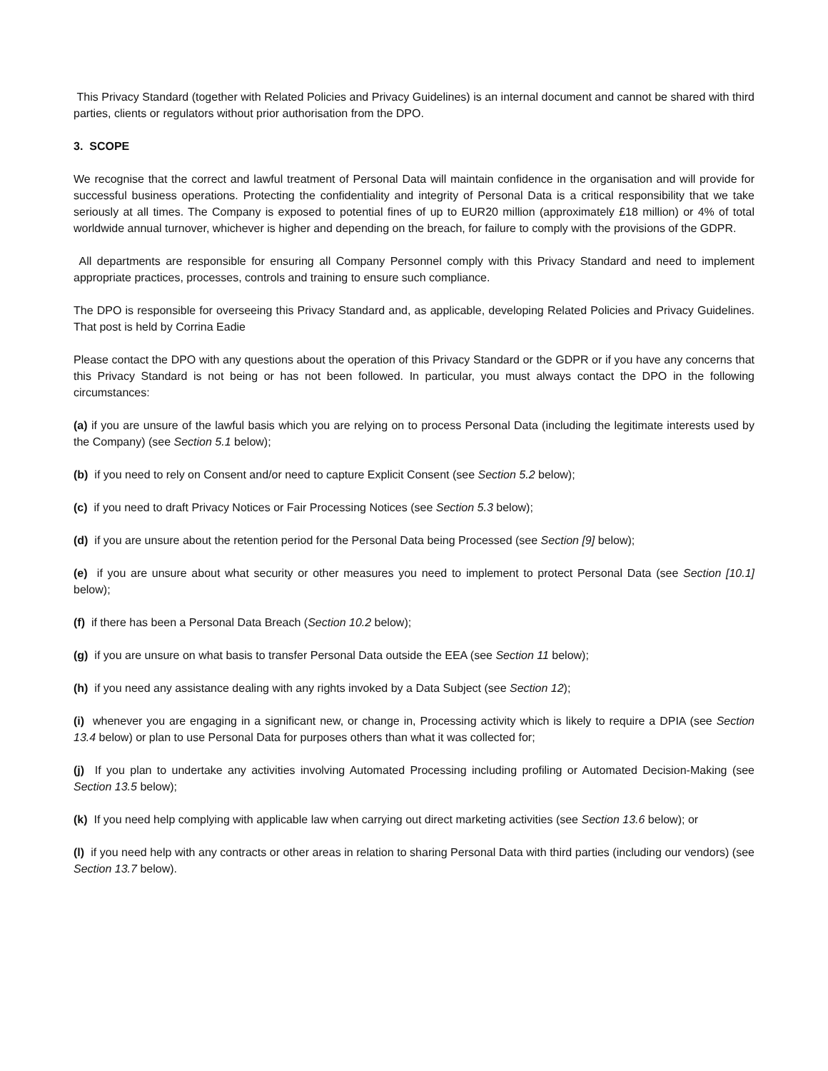This Privacy Standard (together with Related Policies and Privacy Guidelines) is an internal document and cannot be shared with third parties, clients or regulators without prior authorisation from the DPO.
3. SCOPE
We recognise that the correct and lawful treatment of Personal Data will maintain confidence in the organisation and will provide for successful business operations. Protecting the confidentiality and integrity of Personal Data is a critical responsibility that we take seriously at all times. The Company is exposed to potential fines of up to EUR20 million (approximately £18 million) or 4% of total worldwide annual turnover, whichever is higher and depending on the breach, for failure to comply with the provisions of the GDPR.
All departments are responsible for ensuring all Company Personnel comply with this Privacy Standard and need to implement appropriate practices, processes, controls and training to ensure such compliance.
The DPO is responsible for overseeing this Privacy Standard and, as applicable, developing Related Policies and Privacy Guidelines. That post is held by Corrina Eadie
Please contact the DPO with any questions about the operation of this Privacy Standard or the GDPR or if you have any concerns that this Privacy Standard is not being or has not been followed. In particular, you must always contact the DPO in the following circumstances:
(a) if you are unsure of the lawful basis which you are relying on to process Personal Data (including the legitimate interests used by the Company) (see Section 5.1 below);
(b) if you need to rely on Consent and/or need to capture Explicit Consent (see Section 5.2 below);
(c) if you need to draft Privacy Notices or Fair Processing Notices (see Section 5.3 below);
(d) if you are unsure about the retention period for the Personal Data being Processed (see Section [9] below);
(e) if you are unsure about what security or other measures you need to implement to protect Personal Data (see Section [10.1] below);
(f) if there has been a Personal Data Breach (Section 10.2 below);
(g) if you are unsure on what basis to transfer Personal Data outside the EEA (see Section 11 below);
(h) if you need any assistance dealing with any rights invoked by a Data Subject (see Section 12);
(i) whenever you are engaging in a significant new, or change in, Processing activity which is likely to require a DPIA (see Section 13.4 below) or plan to use Personal Data for purposes others than what it was collected for;
(j) If you plan to undertake any activities involving Automated Processing including profiling or Automated Decision-Making (see Section 13.5 below);
(k) If you need help complying with applicable law when carrying out direct marketing activities (see Section 13.6 below); or
(l) if you need help with any contracts or other areas in relation to sharing Personal Data with third parties (including our vendors) (see Section 13.7 below).